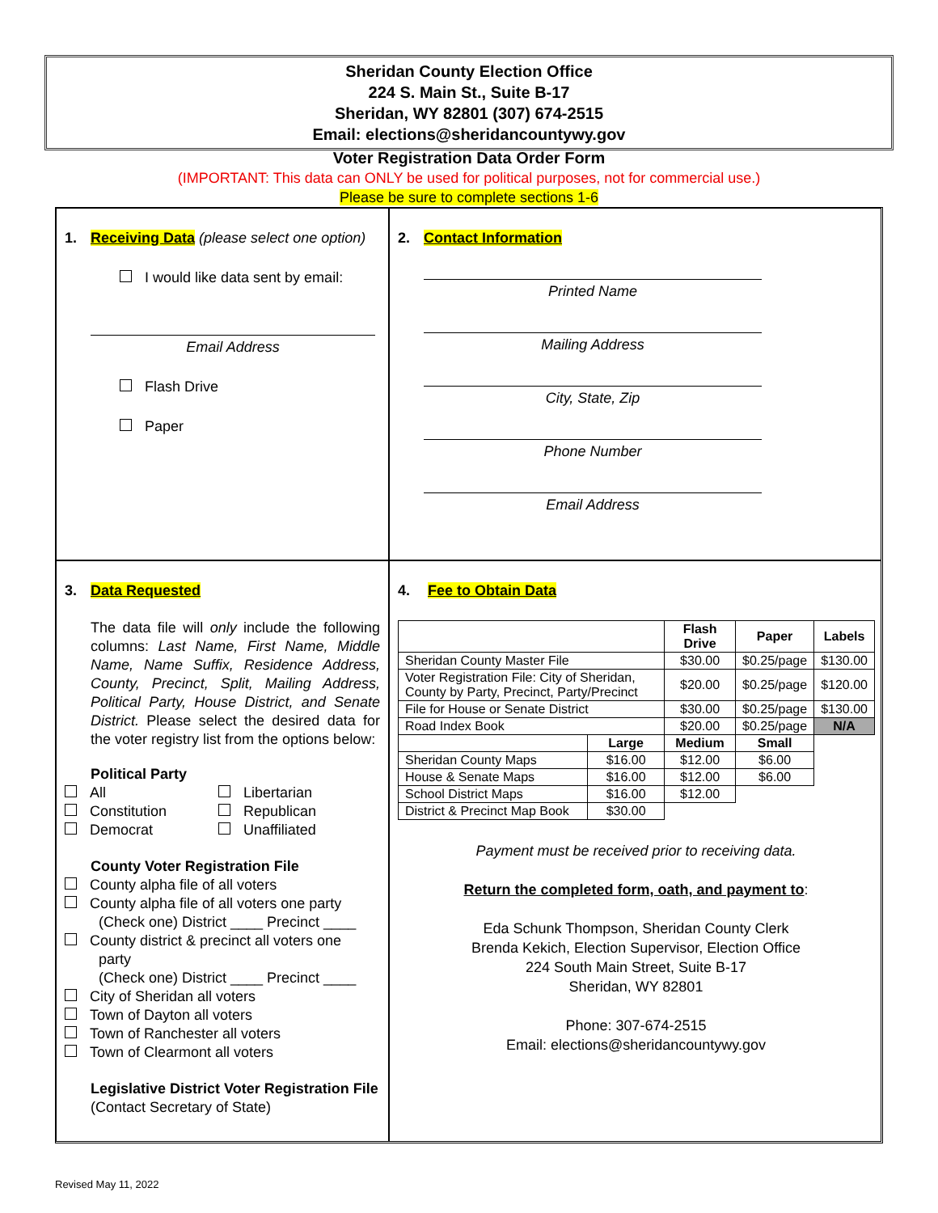Sheridan County Election Office
224 S. Main St., Suite B-17
Sheridan, WY 82801 (307) 674-2515
Email: elections@sheridancountywy.gov
Voter Registration Data Order Form
(IMPORTANT: This data can ONLY be used for political purposes, not for commercial use.)
Please be sure to complete sections 1-6
1. Receiving Data (please select one option)
I would like data sent by email:
Email Address
Flash Drive
Paper
2. Contact Information
Printed Name
Mailing Address
City, State, Zip
Phone Number
Email Address
3. Data Requested
The data file will only include the following columns: Last Name, First Name, Middle Name, Name Suffix, Residence Address, County, Precinct, Split, Mailing Address, Political Party, House District, and Senate District. Please select the desired data for the voter registry list from the options below:
Political Party
All
Libertarian
Constitution
Republican
Democrat
Unaffiliated
County Voter Registration File
County alpha file of all voters
County alpha file of all voters one party
(Check one) District ____ Precinct ____
County district & precinct all voters one
party
(Check one) District ____ Precinct ____
City of Sheridan all voters
Town of Dayton all voters
Town of Ranchester all voters
Town of Clearmont all voters
Legislative District Voter Registration File
(Contact Secretary of State)
4. Fee to Obtain Data
| | | Flash Drive | Paper | Labels |
| --- | --- | --- | --- | --- |
| Sheridan County Master File | | $30.00 | $0.25/page | $130.00 |
| Voter Registration File: City of Sheridan, County by Party, Precinct, Party/Precinct | | $20.00 | $0.25/page | $120.00 |
| File for House or Senate District | | $30.00 | $0.25/page | $130.00 |
| Road Index Book | | $20.00 | $0.25/page | N/A |
| | Large | Medium | Small | |
| Sheridan County Maps | $16.00 | $12.00 | $6.00 | |
| House & Senate Maps | $16.00 | $12.00 | $6.00 | |
| School District Maps | $16.00 | $12.00 | | |
| District & Precinct Map Book | $30.00 | | | |
Payment must be received prior to receiving data.
Return the completed form, oath, and payment to:
Eda Schunk Thompson, Sheridan County Clerk
Brenda Kekich, Election Supervisor, Election Office
224 South Main Street, Suite B-17
Sheridan, WY 82801
Phone: 307-674-2515
Email: elections@sheridancountywy.gov
Revised May 11, 2022